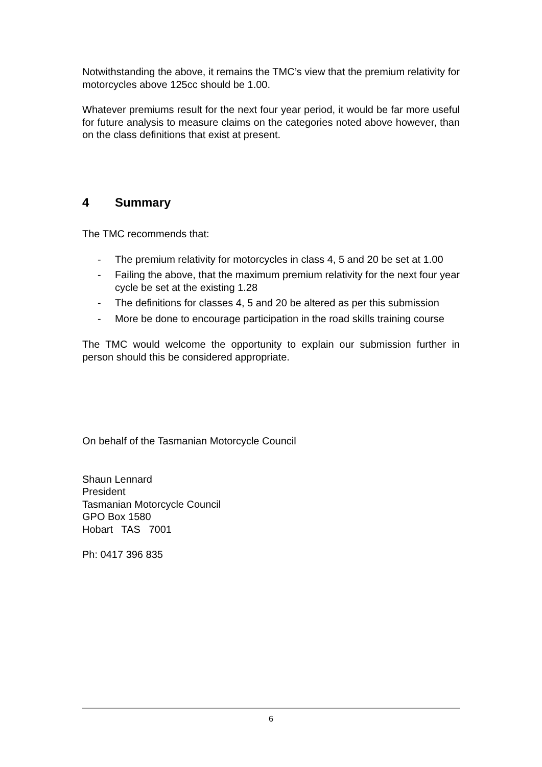Notwithstanding the above, it remains the TMC’s view that the premium relativity for motorcycles above 125cc should be 1.00.
Whatever premiums result for the next four year period, it would be far more useful for future analysis to measure claims on the categories noted above however, than on the class definitions that exist at present.
4 Summary
The TMC recommends that:
- The premium relativity for motorcycles in class 4, 5 and 20 be set at 1.00
- Failing the above, that the maximum premium relativity for the next four year cycle be set at the existing 1.28
- The definitions for classes 4, 5 and 20 be altered as per this submission
- More be done to encourage participation in the road skills training course
The TMC would welcome the opportunity to explain our submission further in person should this be considered appropriate.
On behalf of the Tasmanian Motorcycle Council
Shaun Lennard
President
Tasmanian Motorcycle Council
GPO Box 1580
Hobart TAS 7001
Ph: 0417 396 835
6